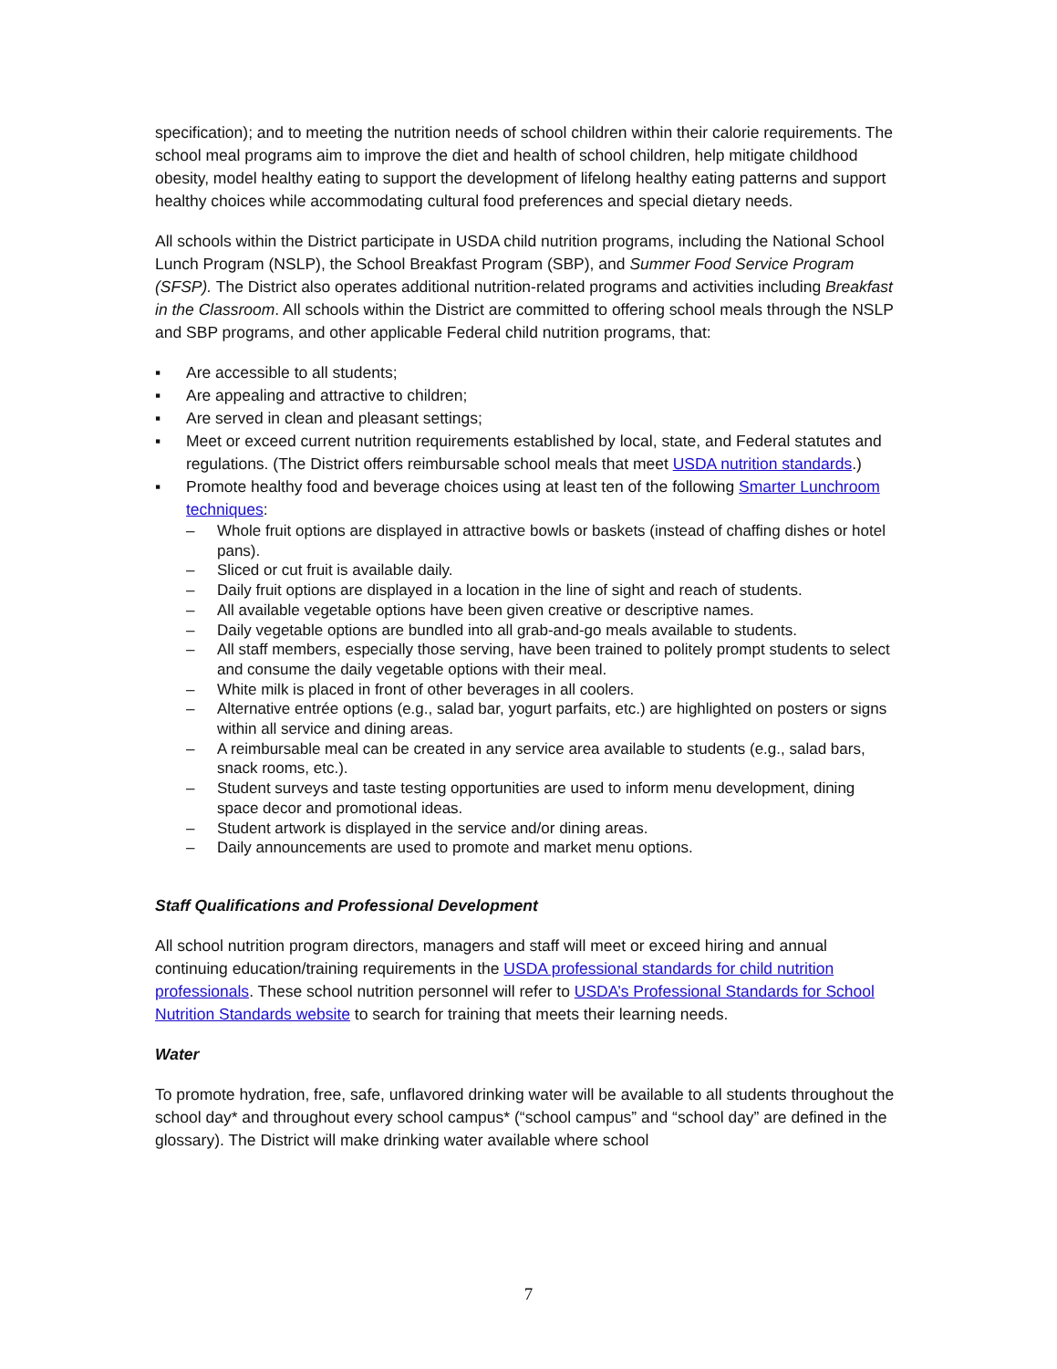specification); and to meeting the nutrition needs of school children within their calorie requirements. The school meal programs aim to improve the diet and health of school children, help mitigate childhood obesity, model healthy eating to support the development of lifelong healthy eating patterns and support healthy choices while accommodating cultural food preferences and special dietary needs.
All schools within the District participate in USDA child nutrition programs, including the National School Lunch Program (NSLP), the School Breakfast Program (SBP), and Summer Food Service Program (SFSP). The District also operates additional nutrition-related programs and activities including Breakfast in the Classroom. All schools within the District are committed to offering school meals through the NSLP and SBP programs, and other applicable Federal child nutrition programs, that:
▪ Are accessible to all students;
▪ Are appealing and attractive to children;
▪ Are served in clean and pleasant settings;
▪ Meet or exceed current nutrition requirements established by local, state, and Federal statutes and regulations. (The District offers reimbursable school meals that meet USDA nutrition standards.)
▪ Promote healthy food and beverage choices using at least ten of the following Smarter Lunchroom techniques:
– Whole fruit options are displayed in attractive bowls or baskets (instead of chaffing dishes or hotel pans).
– Sliced or cut fruit is available daily.
– Daily fruit options are displayed in a location in the line of sight and reach of students.
– All available vegetable options have been given creative or descriptive names.
– Daily vegetable options are bundled into all grab-and-go meals available to students.
– All staff members, especially those serving, have been trained to politely prompt students to select and consume the daily vegetable options with their meal.
– White milk is placed in front of other beverages in all coolers.
– Alternative entrée options (e.g., salad bar, yogurt parfaits, etc.) are highlighted on posters or signs within all service and dining areas.
– A reimbursable meal can be created in any service area available to students (e.g., salad bars, snack rooms, etc.).
– Student surveys and taste testing opportunities are used to inform menu development, dining space decor and promotional ideas.
– Student artwork is displayed in the service and/or dining areas.
– Daily announcements are used to promote and market menu options.
Staff Qualifications and Professional Development
All school nutrition program directors, managers and staff will meet or exceed hiring and annual continuing education/training requirements in the USDA professional standards for child nutrition professionals. These school nutrition personnel will refer to USDA’s Professional Standards for School Nutrition Standards website to search for training that meets their learning needs.
Water
To promote hydration, free, safe, unflavored drinking water will be available to all students throughout the school day* and throughout every school campus* (“school campus” and “school day” are defined in the glossary). The District will make drinking water available where school
7